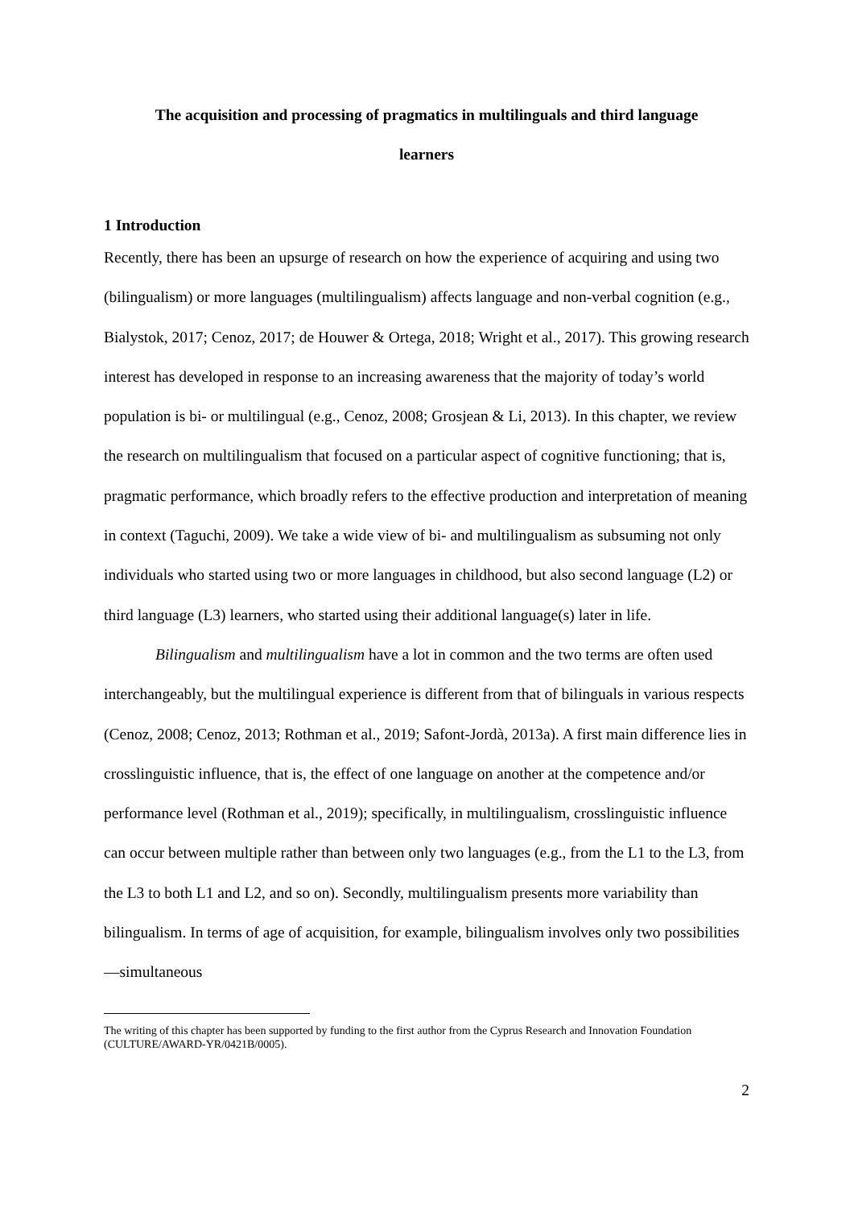The acquisition and processing of pragmatics in multilinguals and third language
learners
1 Introduction
Recently, there has been an upsurge of research on how the experience of acquiring and using two (bilingualism) or more languages (multilingualism) affects language and non-verbal cognition (e.g., Bialystok, 2017; Cenoz, 2017; de Houwer & Ortega, 2018; Wright et al., 2017). This growing research interest has developed in response to an increasing awareness that the majority of today’s world population is bi- or multilingual (e.g., Cenoz, 2008; Grosjean & Li, 2013). In this chapter, we review the research on multilingualism that focused on a particular aspect of cognitive functioning; that is, pragmatic performance, which broadly refers to the effective production and interpretation of meaning in context (Taguchi, 2009). We take a wide view of bi- and multilingualism as subsuming not only individuals who started using two or more languages in childhood, but also second language (L2) or third language (L3) learners, who started using their additional language(s) later in life.
Bilingualism and multilingualism have a lot in common and the two terms are often used interchangeably, but the multilingual experience is different from that of bilinguals in various respects (Cenoz, 2008; Cenoz, 2013; Rothman et al., 2019; Safont-Jordà, 2013a). A first main difference lies in crosslinguistic influence, that is, the effect of one language on another at the competence and/or performance level (Rothman et al., 2019); specifically, in multilingualism, crosslinguistic influence can occur between multiple rather than between only two languages (e.g., from the L1 to the L3, from the L3 to both L1 and L2, and so on). Secondly, multilingualism presents more variability than bilingualism. In terms of age of acquisition, for example, bilingualism involves only two possibilities—simultaneous
The writing of this chapter has been supported by funding to the first author from the Cyprus Research and Innovation Foundation (CULTURE/AWARD-YR/0421B/0005).
2